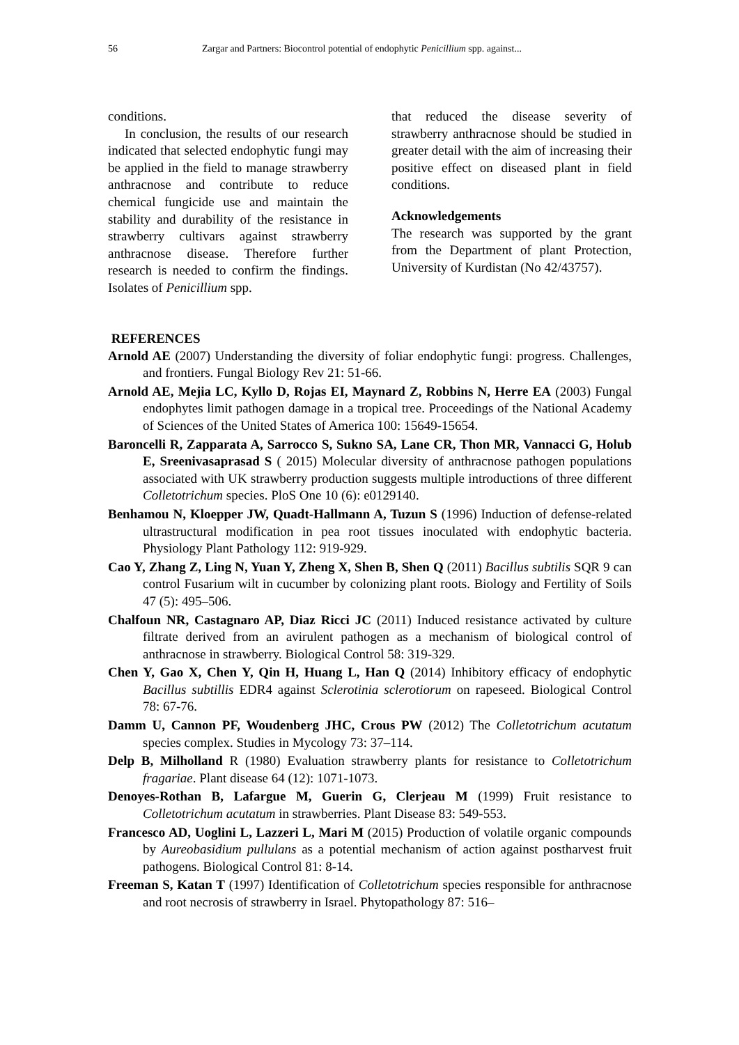56 Zargar and Partners: Biocontrol potential of endophytic Penicillium spp. against...
conditions.
In conclusion, the results of our research indicated that selected endophytic fungi may be applied in the field to manage strawberry anthracnose and contribute to reduce chemical fungicide use and maintain the stability and durability of the resistance in strawberry cultivars against strawberry anthracnose disease. Therefore further research is needed to confirm the findings. Isolates of Penicillium spp.
that reduced the disease severity of strawberry anthracnose should be studied in greater detail with the aim of increasing their positive effect on diseased plant in field conditions.
Acknowledgements
The research was supported by the grant from the Department of plant Protection, University of Kurdistan (No 42/43757).
REFERENCES
Arnold AE (2007) Understanding the diversity of foliar endophytic fungi: progress. Challenges, and frontiers. Fungal Biology Rev 21: 51-66.
Arnold AE, Mejia LC, Kyllo D, Rojas EI, Maynard Z, Robbins N, Herre EA (2003) Fungal endophytes limit pathogen damage in a tropical tree. Proceedings of the National Academy of Sciences of the United States of America 100: 15649-15654.
Baroncelli R, Zapparata A, Sarrocco S, Sukno SA, Lane CR, Thon MR, Vannacci G, Holub E, Sreenivasaprasad S ( 2015) Molecular diversity of anthracnose pathogen populations associated with UK strawberry production suggests multiple introductions of three different Colletotrichum species. PloS One 10 (6): e0129140.
Benhamou N, Kloepper JW, Quadt-Hallmann A, Tuzun S (1996) Induction of defense-related ultrastructural modification in pea root tissues inoculated with endophytic bacteria. Physiology Plant Pathology 112: 919-929.
Cao Y, Zhang Z, Ling N, Yuan Y, Zheng X, Shen B, Shen Q (2011) Bacillus subtilis SQR 9 can control Fusarium wilt in cucumber by colonizing plant roots. Biology and Fertility of Soils 47 (5): 495–506.
Chalfoun NR, Castagnaro AP, Diaz Ricci JC (2011) Induced resistance activated by culture filtrate derived from an avirulent pathogen as a mechanism of biological control of anthracnose in strawberry. Biological Control 58: 319-329.
Chen Y, Gao X, Chen Y, Qin H, Huang L, Han Q (2014) Inhibitory efficacy of endophytic Bacillus subtillis EDR4 against Sclerotinia sclerotiorum on rapeseed. Biological Control 78: 67-76.
Damm U, Cannon PF, Woudenberg JHC, Crous PW (2012) The Colletotrichum acutatum species complex. Studies in Mycology 73: 37–114.
Delp B, Milholland R (1980) Evaluation strawberry plants for resistance to Colletotrichum fragariae. Plant disease 64 (12): 1071-1073.
Denoyes-Rothan B, Lafargue M, Guerin G, Clerjeau M (1999) Fruit resistance to Colletotrichum acutatum in strawberries. Plant Disease 83: 549-553.
Francesco AD, Uoglini L, Lazzeri L, Mari M (2015) Production of volatile organic compounds by Aureobasidium pullulans as a potential mechanism of action against postharvest fruit pathogens. Biological Control 81: 8-14.
Freeman S, Katan T (1997) Identification of Colletotrichum species responsible for anthracnose and root necrosis of strawberry in Israel. Phytopathology 87: 516–